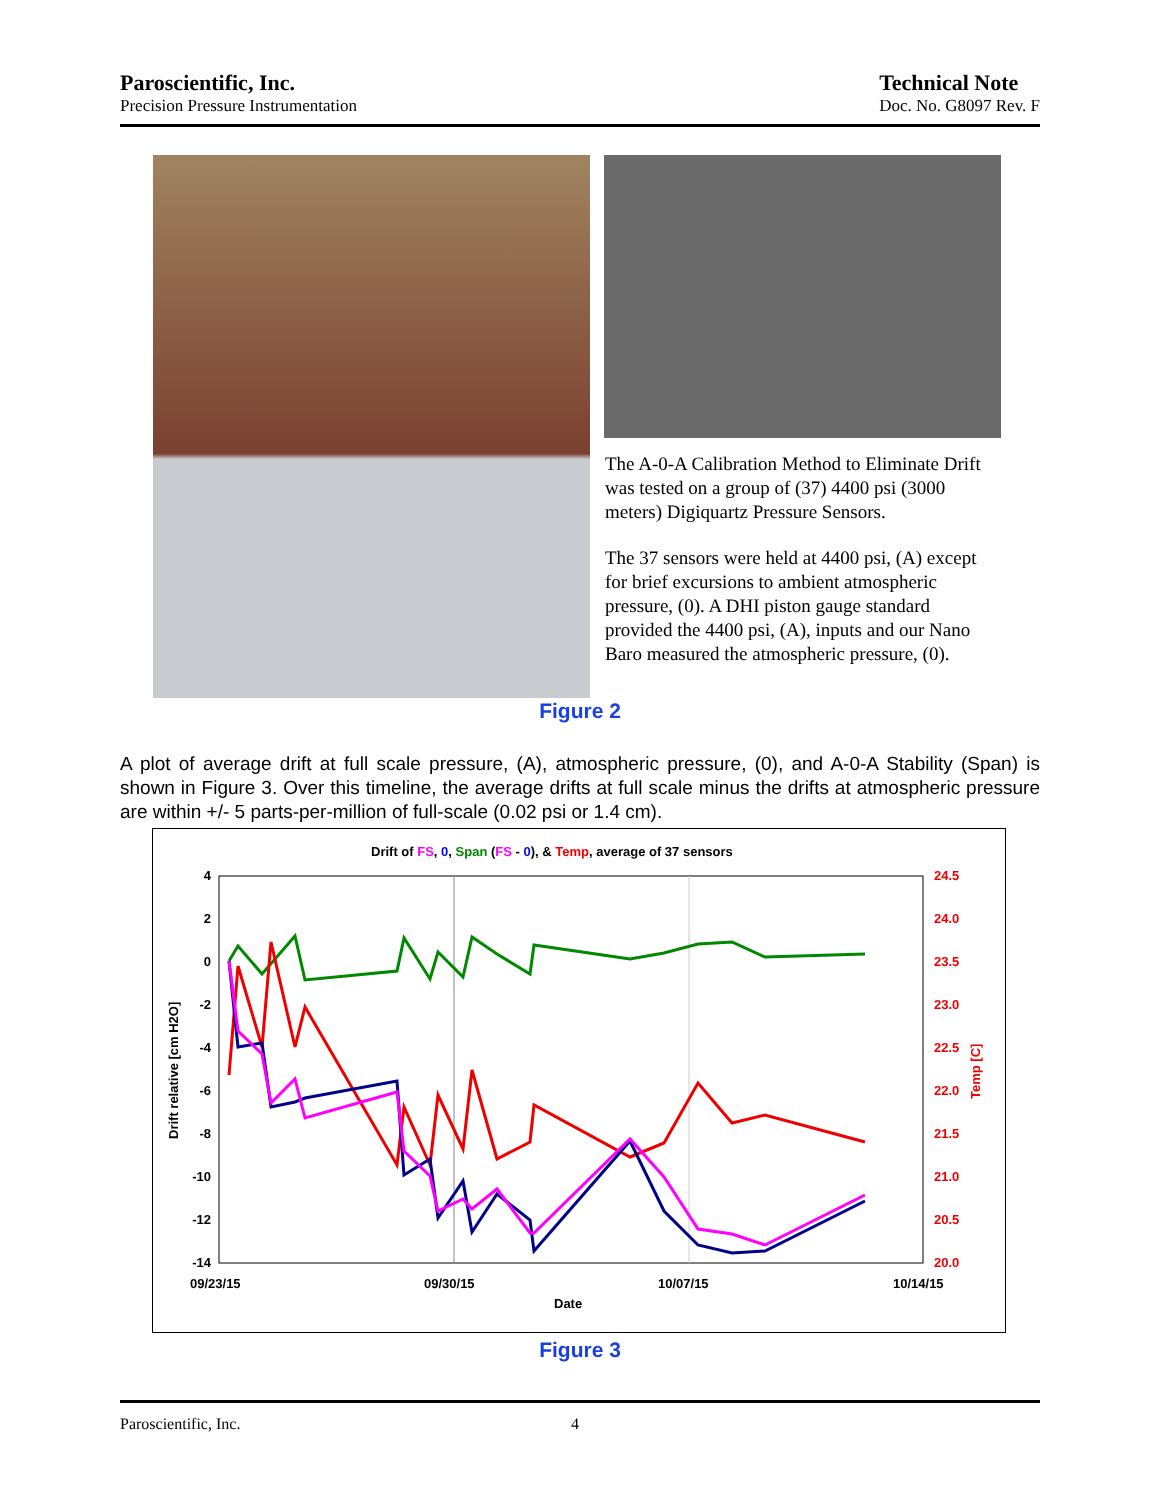Paroscientific, Inc.
Precision Pressure Instrumentation
Technical Note
Doc. No. G8097 Rev. F
The A-0-A Calibration Method to Eliminate Drift was tested on a group of (37) 4400 psi (3000 meters) Digiquartz Pressure Sensors.
The 37 sensors were held at 4400 psi, (A) except for brief excursions to ambient atmospheric pressure, (0). A DHI piston gauge standard provided the 4400 psi, (A), inputs and our Nano Baro measured the atmospheric pressure, (0).
Figure 2
A plot of average drift at full scale pressure, (A), atmospheric pressure, (0), and A-0-A Stability (Span) is shown in Figure 3. Over this timeline, the average drifts at full scale minus the drifts at atmospheric pressure are within +/- 5 parts-per-million of full-scale (0.02 psi or 1.4 cm).
Drift of FS, 0, Span (FS - 0), & Temp, average of 37 sensors
4
2
0
-2
-4
-6
-8
-10
-12
-14
24.5
24.0
23.5
23.0
22.5
22.0
21.5
21.0
20.5
20.0
09/23/15
09/30/15
10/07/15
10/14/15
Date
Drift relative [cm H2O]
Temp [C]
Figure 3
Paroscientific, Inc. 4